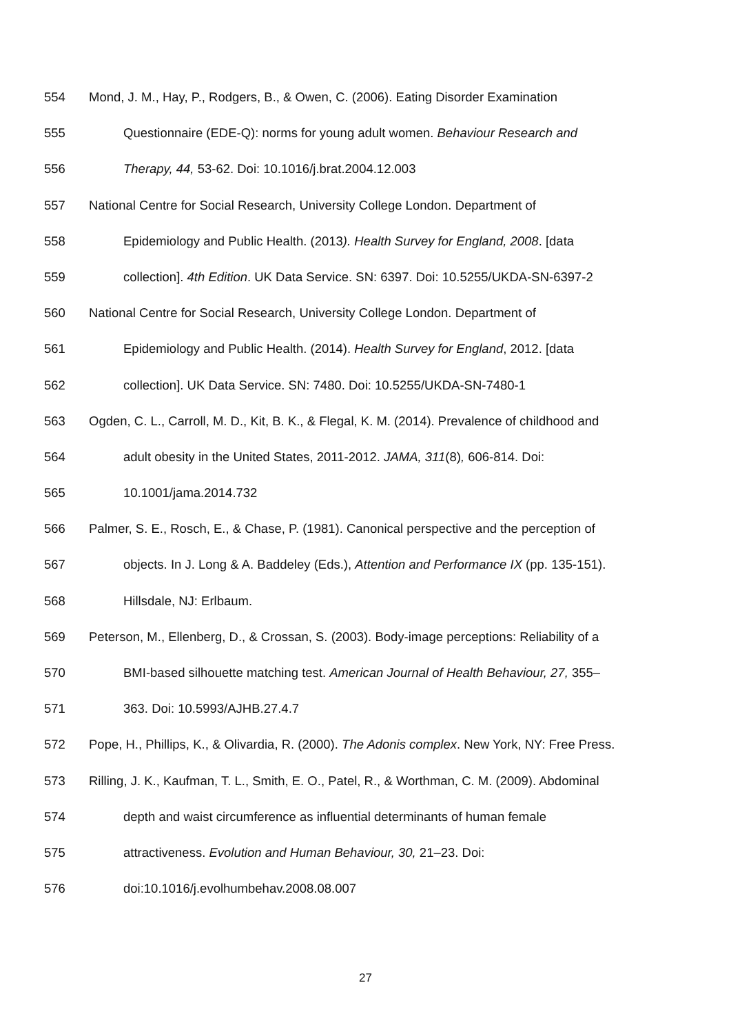554 Mond, J. M., Hay, P., Rodgers, B., & Owen, C. (2006). Eating Disorder Examination
555 Questionnaire (EDE-Q): norms for young adult women. Behaviour Research and
556 Therapy, 44, 53-62. Doi: 10.1016/j.brat.2004.12.003
557 National Centre for Social Research, University College London. Department of
558 Epidemiology and Public Health. (2013). Health Survey for England, 2008. [data
559 collection]. 4th Edition. UK Data Service. SN: 6397. Doi: 10.5255/UKDA-SN-6397-2
560 National Centre for Social Research, University College London. Department of
561 Epidemiology and Public Health. (2014). Health Survey for England, 2012. [data
562 collection]. UK Data Service. SN: 7480. Doi: 10.5255/UKDA-SN-7480-1
563 Ogden, C. L., Carroll, M. D., Kit, B. K., & Flegal, K. M. (2014). Prevalence of childhood and
564 adult obesity in the United States, 2011-2012. JAMA, 311(8), 606-814. Doi:
565 10.1001/jama.2014.732
566 Palmer, S. E., Rosch, E., & Chase, P. (1981). Canonical perspective and the perception of
567 objects. In J. Long & A. Baddeley (Eds.), Attention and Performance IX (pp. 135-151).
568 Hillsdale, NJ: Erlbaum.
569 Peterson, M., Ellenberg, D., & Crossan, S. (2003). Body-image perceptions: Reliability of a
570 BMI-based silhouette matching test. American Journal of Health Behaviour, 27, 355–
571 363. Doi: 10.5993/AJHB.27.4.7
572 Pope, H., Phillips, K., & Olivardia, R. (2000). The Adonis complex. New York, NY: Free Press.
573 Rilling, J. K., Kaufman, T. L., Smith, E. O., Patel, R., & Worthman, C. M. (2009). Abdominal
574 depth and waist circumference as influential determinants of human female
575 attractiveness. Evolution and Human Behaviour, 30, 21–23. Doi:
576 doi:10.1016/j.evolhumbehav.2008.08.007
27